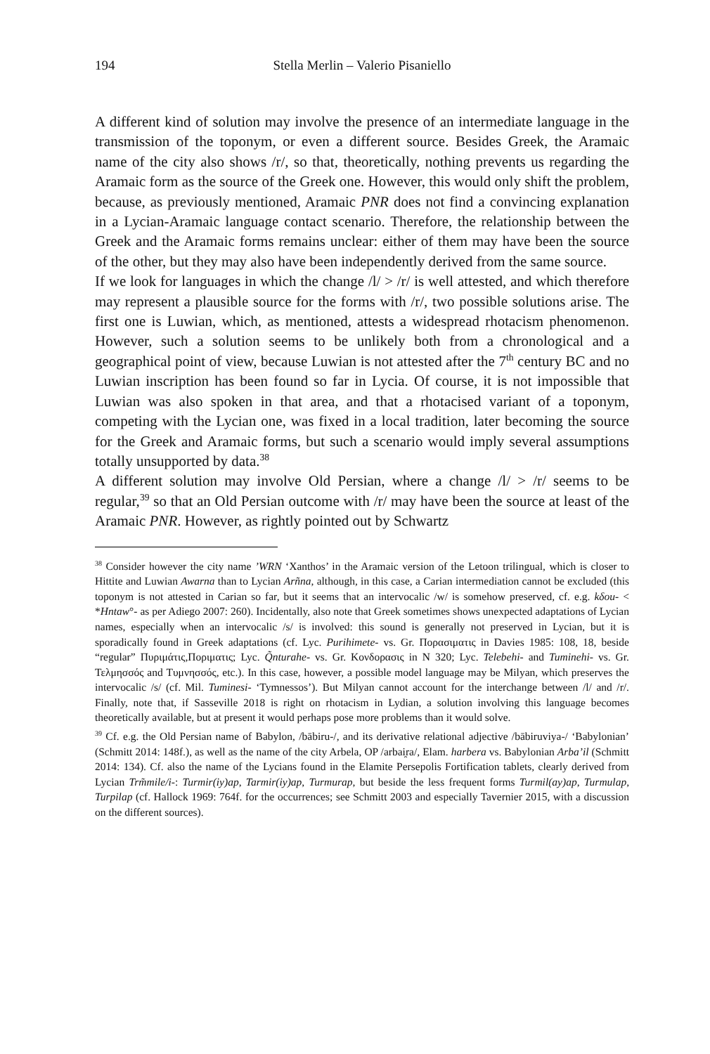194 Stella Merlin – Valerio Pisaniello
A different kind of solution may involve the presence of an intermediate language in the transmission of the toponym, or even a different source. Besides Greek, the Aramaic name of the city also shows /r/, so that, theoretically, nothing prevents us regarding the Aramaic form as the source of the Greek one. However, this would only shift the problem, because, as previously mentioned, Aramaic PNR does not find a convincing explanation in a Lycian-Aramaic language contact scenario. Therefore, the relationship between the Greek and the Aramaic forms remains unclear: either of them may have been the source of the other, but they may also have been independently derived from the same source.
If we look for languages in which the change /l/ > /r/ is well attested, and which therefore may represent a plausible source for the forms with /r/, two possible solutions arise. The first one is Luwian, which, as mentioned, attests a widespread rhotacism phenomenon. However, such a solution seems to be unlikely both from a chronological and a geographical point of view, because Luwian is not attested after the 7<sup>th</sup> century BC and no Luwian inscription has been found so far in Lycia. Of course, it is not impossible that Luwian was also spoken in that area, and that a rhotacised variant of a toponym, competing with the Lycian one, was fixed in a local tradition, later becoming the source for the Greek and Aramaic forms, but such a scenario would imply several assumptions totally unsupported by data.<sup>38</sup>
A different solution may involve Old Persian, where a change /l/ > /r/ seems to be regular,<sup>39</sup> so that an Old Persian outcome with /r/ may have been the source at least of the Aramaic PNR. However, as rightly pointed out by Schwartz
<sup>38</sup> Consider however the city name ’WRN ‘Xanthos’ in the Aramaic version of the Letoon trilingual, which is closer to Hittite and Luwian Awarna than to Lycian Arñna, although, in this case, a Carian intermediation cannot be excluded (this toponym is not attested in Carian so far, but it seems that an intervocalic /w/ is somehow preserved, cf. e.g. kδou- < *Hntaw°- as per Adiego 2007: 260). Incidentally, also note that Greek sometimes shows unexpected adaptations of Lycian names, especially when an intervocalic /s/ is involved: this sound is generally not preserved in Lycian, but it is sporadically found in Greek adaptations (cf. Lyc. Purihimete- vs. Gr. Πορασιματις in Davies 1985: 108, 18, beside “regular” Πυριμάτις,Ποριματις; Lyc. Q̃nturahe- vs. Gr. Κονδορασις in N 320; Lyc. Telebehi- and Tuminehi- vs. Gr. Τελμησσός and Τυμνησσός, etc.). In this case, however, a possible model language may be Milyan, which preserves the intervocalic /s/ (cf. Mil. Tuminesi- ‘Tymnessos’). But Milyan cannot account for the interchange between /l/ and /r/. Finally, note that, if Sasseville 2018 is right on rhotacism in Lydian, a solution involving this language becomes theoretically available, but at present it would perhaps pose more problems than it would solve.
<sup>39</sup> Cf. e.g. the Old Persian name of Babylon, /bābiru-/, and its derivative relational adjective /bābiruviya-/ ‘Babylonian’ (Schmitt 2014: 148f.), as well as the name of the city Arbela, OP /arbai̯ra/, Elam. harbera vs. Babylonian Arba’il (Schmitt 2014: 134). Cf. also the name of the Lycians found in the Elamite Persepolis Fortification tablets, clearly derived from Lycian Trm̃mile/i-: Turmir(iy)ap, Tarmir(iy)ap, Turmurap, but beside the less frequent forms Turmil(ay)ap, Turmulap, Turpilap (cf. Hallock 1969: 764f. for the occurrences; see Schmitt 2003 and especially Tavernier 2015, with a discussion on the different sources).